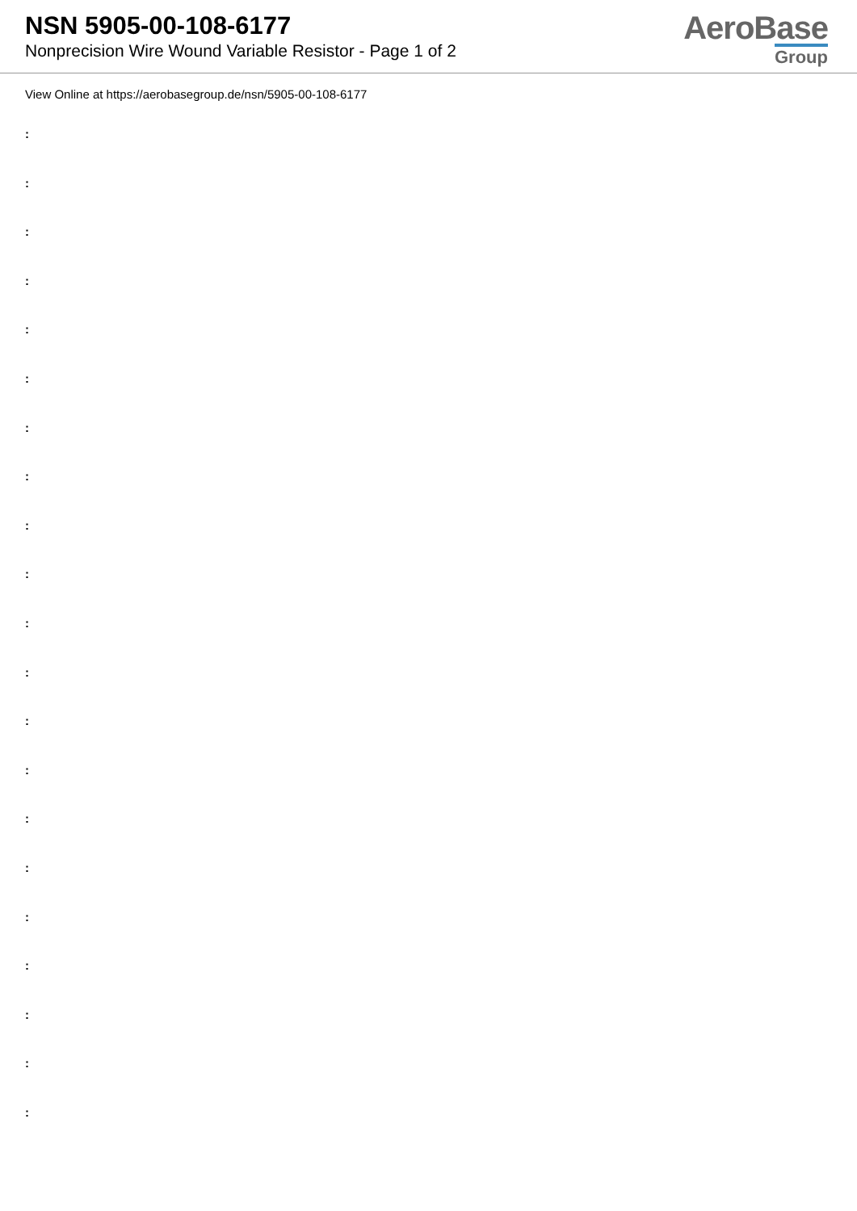NSN 5905-00-108-6177
Nonprecision Wire Wound Variable Resistor - Page 1 of 2
AeroBase
Group
View Online at https://aerobasegroup.de/nsn/5905-00-108-6177
:
:
:
:
:
:
:
:
:
:
:
:
:
:
:
:
:
:
:
:
: